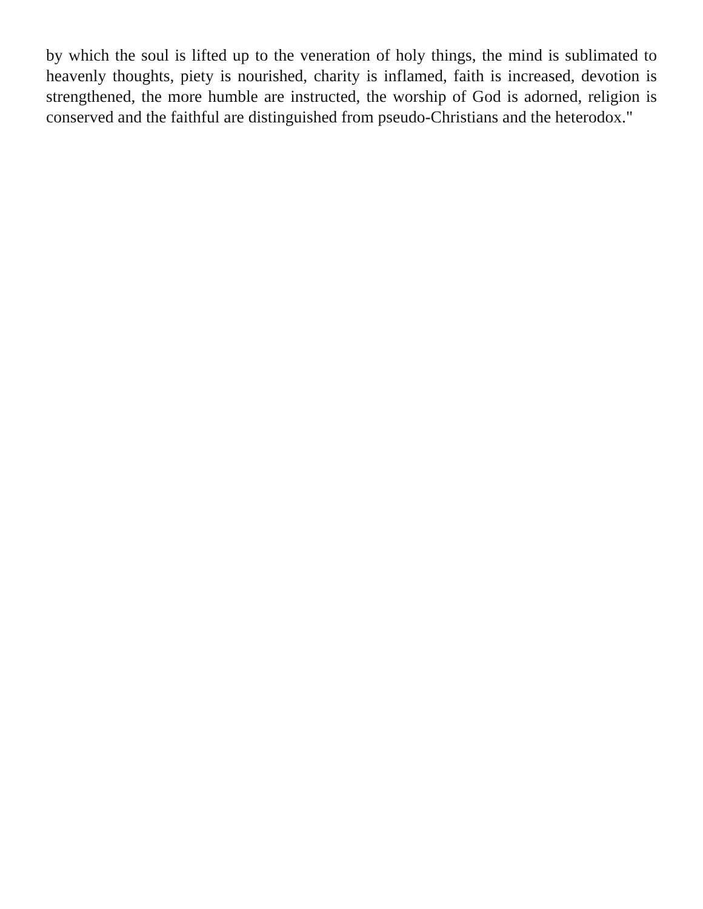by which the soul is lifted up to the veneration of holy things, the mind is sublimated to heavenly thoughts, piety is nourished, charity is inflamed, faith is increased, devotion is strengthened, the more humble are instructed, the worship of God is adorned, religion is conserved and the faithful are distinguished from pseudo-Christians and the heterodox."